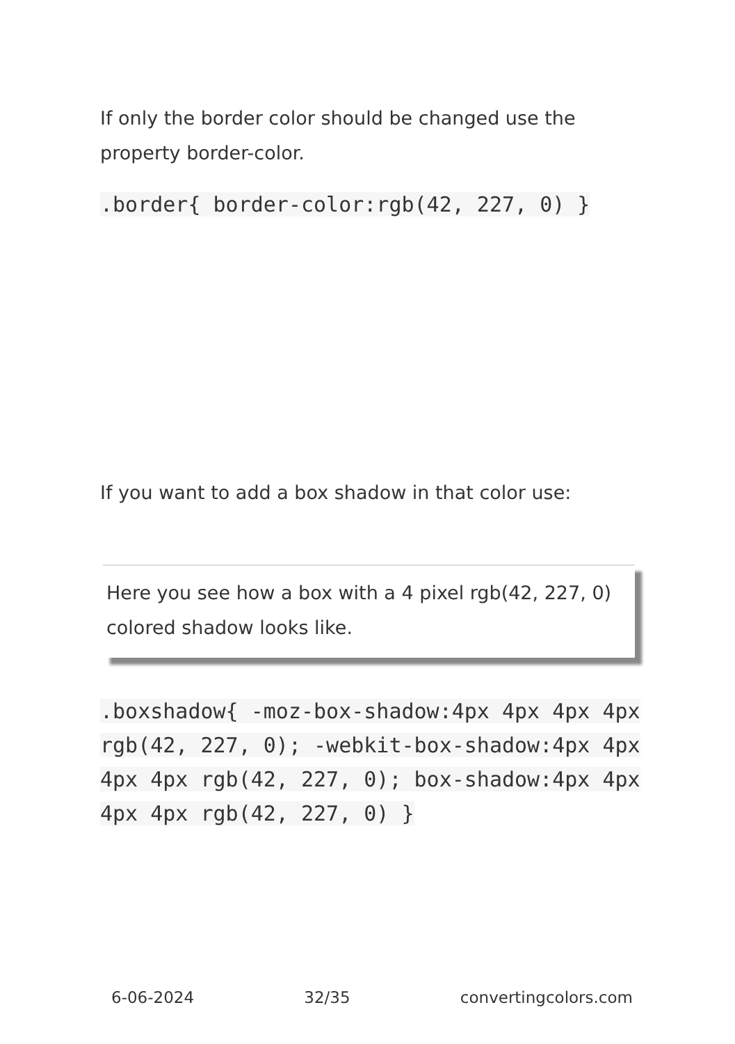If only the border color should be changed use the property border-color.
.border{ border-color:rgb(42, 227, 0) }
If you want to add a box shadow in that color use:
Here you see how a box with a 4 pixel rgb(42, 227, 0) colored shadow looks like.
.boxshadow{ -moz-box-shadow:4px 4px 4px 4px rgb(42, 227, 0); -webkit-box-shadow:4px 4px 4px 4px rgb(42, 227, 0); box-shadow:4px 4px 4px 4px rgb(42, 227, 0) }
6-06-2024 32/35 convertingcolors.com